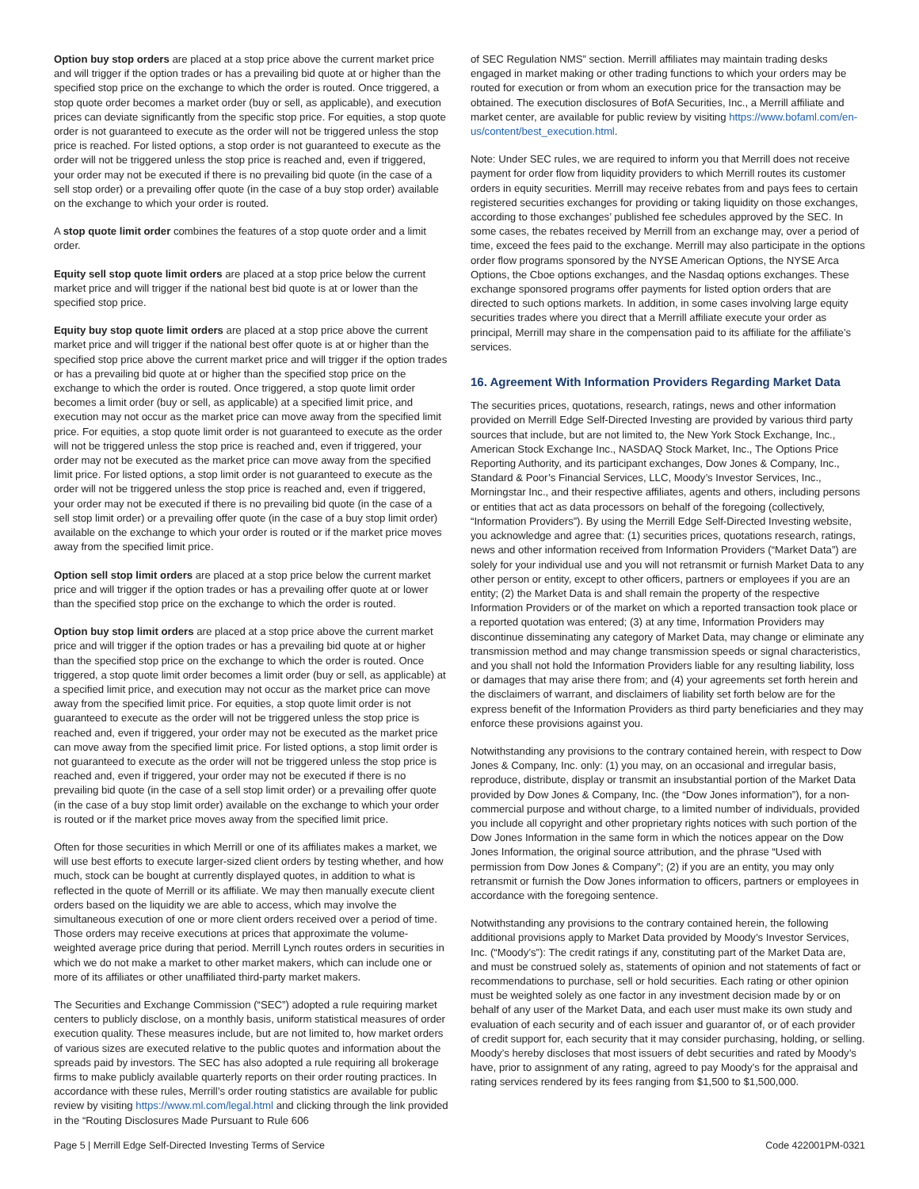Option buy stop orders are placed at a stop price above the current market price and will trigger if the option trades or has a prevailing bid quote at or higher than the specified stop price on the exchange to which the order is routed. Once triggered, a stop quote order becomes a market order (buy or sell, as applicable), and execution prices can deviate significantly from the specific stop price. For equities, a stop quote order is not guaranteed to execute as the order will not be triggered unless the stop price is reached. For listed options, a stop order is not guaranteed to execute as the order will not be triggered unless the stop price is reached and, even if triggered, your order may not be executed if there is no prevailing bid quote (in the case of a sell stop order) or a prevailing offer quote (in the case of a buy stop order) available on the exchange to which your order is routed.
A stop quote limit order combines the features of a stop quote order and a limit order.
Equity sell stop quote limit orders are placed at a stop price below the current market price and will trigger if the national best bid quote is at or lower than the specified stop price.
Equity buy stop quote limit orders are placed at a stop price above the current market price and will trigger if the national best offer quote is at or higher than the specified stop price above the current market price and will trigger if the option trades or has a prevailing bid quote at or higher than the specified stop price on the exchange to which the order is routed. Once triggered, a stop quote limit order becomes a limit order (buy or sell, as applicable) at a specified limit price, and execution may not occur as the market price can move away from the specified limit price. For equities, a stop quote limit order is not guaranteed to execute as the order will not be triggered unless the stop price is reached and, even if triggered, your order may not be executed as the market price can move away from the specified limit price. For listed options, a stop limit order is not guaranteed to execute as the order will not be triggered unless the stop price is reached and, even if triggered, your order may not be executed if there is no prevailing bid quote (in the case of a sell stop limit order) or a prevailing offer quote (in the case of a buy stop limit order) available on the exchange to which your order is routed or if the market price moves away from the specified limit price.
Option sell stop limit orders are placed at a stop price below the current market price and will trigger if the option trades or has a prevailing offer quote at or lower than the specified stop price on the exchange to which the order is routed.
Option buy stop limit orders are placed at a stop price above the current market price and will trigger if the option trades or has a prevailing bid quote at or higher than the specified stop price on the exchange to which the order is routed. Once triggered, a stop quote limit order becomes a limit order (buy or sell, as applicable) at a specified limit price, and execution may not occur as the market price can move away from the specified limit price. For equities, a stop quote limit order is not guaranteed to execute as the order will not be triggered unless the stop price is reached and, even if triggered, your order may not be executed as the market price can move away from the specified limit price. For listed options, a stop limit order is not guaranteed to execute as the order will not be triggered unless the stop price is reached and, even if triggered, your order may not be executed if there is no prevailing bid quote (in the case of a sell stop limit order) or a prevailing offer quote (in the case of a buy stop limit order) available on the exchange to which your order is routed or if the market price moves away from the specified limit price.
Often for those securities in which Merrill or one of its affiliates makes a market, we will use best efforts to execute larger-sized client orders by testing whether, and how much, stock can be bought at currently displayed quotes, in addition to what is reflected in the quote of Merrill or its affiliate. We may then manually execute client orders based on the liquidity we are able to access, which may involve the simultaneous execution of one or more client orders received over a period of time. Those orders may receive executions at prices that approximate the volume-weighted average price during that period. Merrill Lynch routes orders in securities in which we do not make a market to other market makers, which can include one or more of its affiliates or other unaffiliated third-party market makers.
The Securities and Exchange Commission (“SEC”) adopted a rule requiring market centers to publicly disclose, on a monthly basis, uniform statistical measures of order execution quality. These measures include, but are not limited to, how market orders of various sizes are executed relative to the public quotes and information about the spreads paid by investors. The SEC has also adopted a rule requiring all brokerage firms to make publicly available quarterly reports on their order routing practices. In accordance with these rules, Merrill’s order routing statistics are available for public review by visiting https://www.ml.com/legal.html and clicking through the link provided in the “Routing Disclosures Made Pursuant to Rule 606
of SEC Regulation NMS” section. Merrill affiliates may maintain trading desks engaged in market making or other trading functions to which your orders may be routed for execution or from whom an execution price for the transaction may be obtained. The execution disclosures of BofA Securities, Inc., a Merrill affiliate and market center, are available for public review by visiting https://www.bofaml.com/en-us/content/best_execution.html.
Note: Under SEC rules, we are required to inform you that Merrill does not receive payment for order flow from liquidity providers to which Merrill routes its customer orders in equity securities. Merrill may receive rebates from and pays fees to certain registered securities exchanges for providing or taking liquidity on those exchanges, according to those exchanges’ published fee schedules approved by the SEC. In some cases, the rebates received by Merrill from an exchange may, over a period of time, exceed the fees paid to the exchange. Merrill may also participate in the options order flow programs sponsored by the NYSE American Options, the NYSE Arca Options, the Cboe options exchanges, and the Nasdaq options exchanges. These exchange sponsored programs offer payments for listed option orders that are directed to such options markets. In addition, in some cases involving large equity securities trades where you direct that a Merrill affiliate execute your order as principal, Merrill may share in the compensation paid to its affiliate for the affiliate’s services.
16. Agreement With Information Providers Regarding Market Data
The securities prices, quotations, research, ratings, news and other information provided on Merrill Edge Self-Directed Investing are provided by various third party sources that include, but are not limited to, the New York Stock Exchange, Inc., American Stock Exchange Inc., NASDAQ Stock Market, Inc., The Options Price Reporting Authority, and its participant exchanges, Dow Jones & Company, Inc., Standard & Poor’s Financial Services, LLC, Moody’s Investor Services, Inc., Morningstar Inc., and their respective affiliates, agents and others, including persons or entities that act as data processors on behalf of the foregoing (collectively, “Information Providers”). By using the Merrill Edge Self-Directed Investing website, you acknowledge and agree that: (1) securities prices, quotations research, ratings, news and other information received from Information Providers (“Market Data”) are solely for your individual use and you will not retransmit or furnish Market Data to any other person or entity, except to other officers, partners or employees if you are an entity; (2) the Market Data is and shall remain the property of the respective Information Providers or of the market on which a reported transaction took place or a reported quotation was entered; (3) at any time, Information Providers may discontinue disseminating any category of Market Data, may change or eliminate any transmission method and may change transmission speeds or signal characteristics, and you shall not hold the Information Providers liable for any resulting liability, loss or damages that may arise there from; and (4) your agreements set forth herein and the disclaimers of warrant, and disclaimers of liability set forth below are for the express benefit of the Information Providers as third party beneficiaries and they may enforce these provisions against you.
Notwithstanding any provisions to the contrary contained herein, with respect to Dow Jones & Company, Inc. only: (1) you may, on an occasional and irregular basis, reproduce, distribute, display or transmit an insubstantial portion of the Market Data provided by Dow Jones & Company, Inc. (the “Dow Jones information”), for a non-commercial purpose and without charge, to a limited number of individuals, provided you include all copyright and other proprietary rights notices with such portion of the Dow Jones Information in the same form in which the notices appear on the Dow Jones Information, the original source attribution, and the phrase “Used with permission from Dow Jones & Company”; (2) if you are an entity, you may only retransmit or furnish the Dow Jones information to officers, partners or employees in accordance with the foregoing sentence.
Notwithstanding any provisions to the contrary contained herein, the following additional provisions apply to Market Data provided by Moody’s Investor Services, Inc. (“Moody’s”): The credit ratings if any, constituting part of the Market Data are, and must be construed solely as, statements of opinion and not statements of fact or recommendations to purchase, sell or hold securities. Each rating or other opinion must be weighted solely as one factor in any investment decision made by or on behalf of any user of the Market Data, and each user must make its own study and evaluation of each security and of each issuer and guarantor of, or of each provider of credit support for, each security that it may consider purchasing, holding, or selling. Moody’s hereby discloses that most issuers of debt securities and rated by Moody’s have, prior to assignment of any rating, agreed to pay Moody’s for the appraisal and rating services rendered by its fees ranging from $1,500 to $1,500,000.
Page 5 | Merrill Edge Self-Directed Investing Terms of Service Code 422001PM-0321